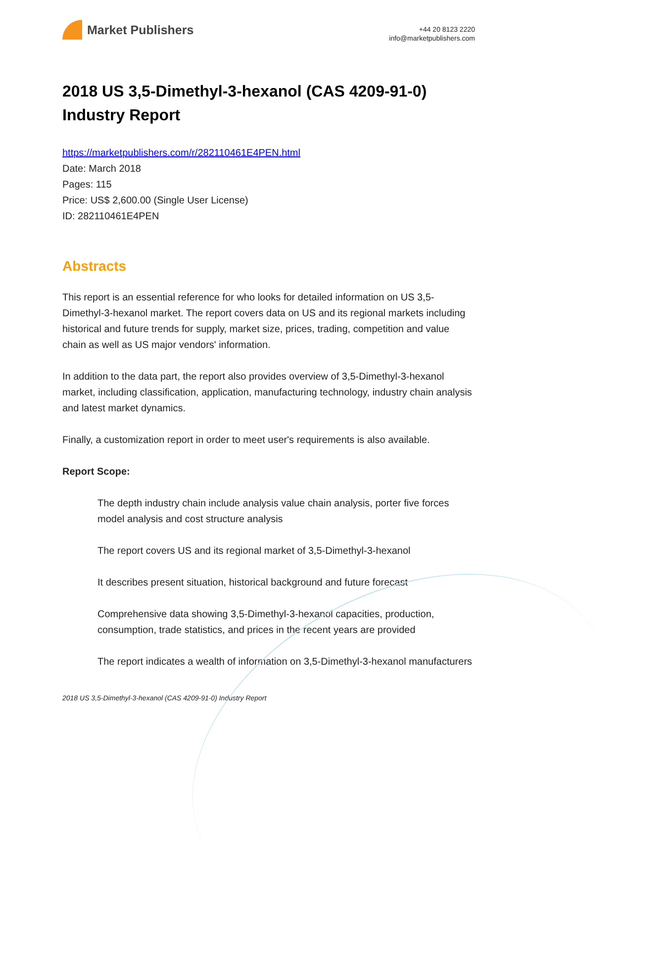Market Publishers
+44 20 8123 2220
info@marketpublishers.com
2018 US 3,5-Dimethyl-3-hexanol (CAS 4209-91-0) Industry Report
https://marketpublishers.com/r/282110461E4PEN.html
Date: March 2018
Pages: 115
Price: US$ 2,600.00 (Single User License)
ID: 282110461E4PEN
Abstracts
This report is an essential reference for who looks for detailed information on US 3,5-Dimethyl-3-hexanol market. The report covers data on US and its regional markets including historical and future trends for supply, market size, prices, trading, competition and value chain as well as US major vendors' information.
In addition to the data part, the report also provides overview of 3,5-Dimethyl-3-hexanol market, including classification, application, manufacturing technology, industry chain analysis and latest market dynamics.
Finally, a customization report in order to meet user's requirements is also available.
Report Scope:
The depth industry chain include analysis value chain analysis, porter five forces model analysis and cost structure analysis
The report covers US and its regional market of 3,5-Dimethyl-3-hexanol
It describes present situation, historical background and future forecast
Comprehensive data showing 3,5-Dimethyl-3-hexanol capacities, production, consumption, trade statistics, and prices in the recent years are provided
The report indicates a wealth of information on 3,5-Dimethyl-3-hexanol manufacturers
2018 US 3,5-Dimethyl-3-hexanol (CAS 4209-91-0) Industry Report